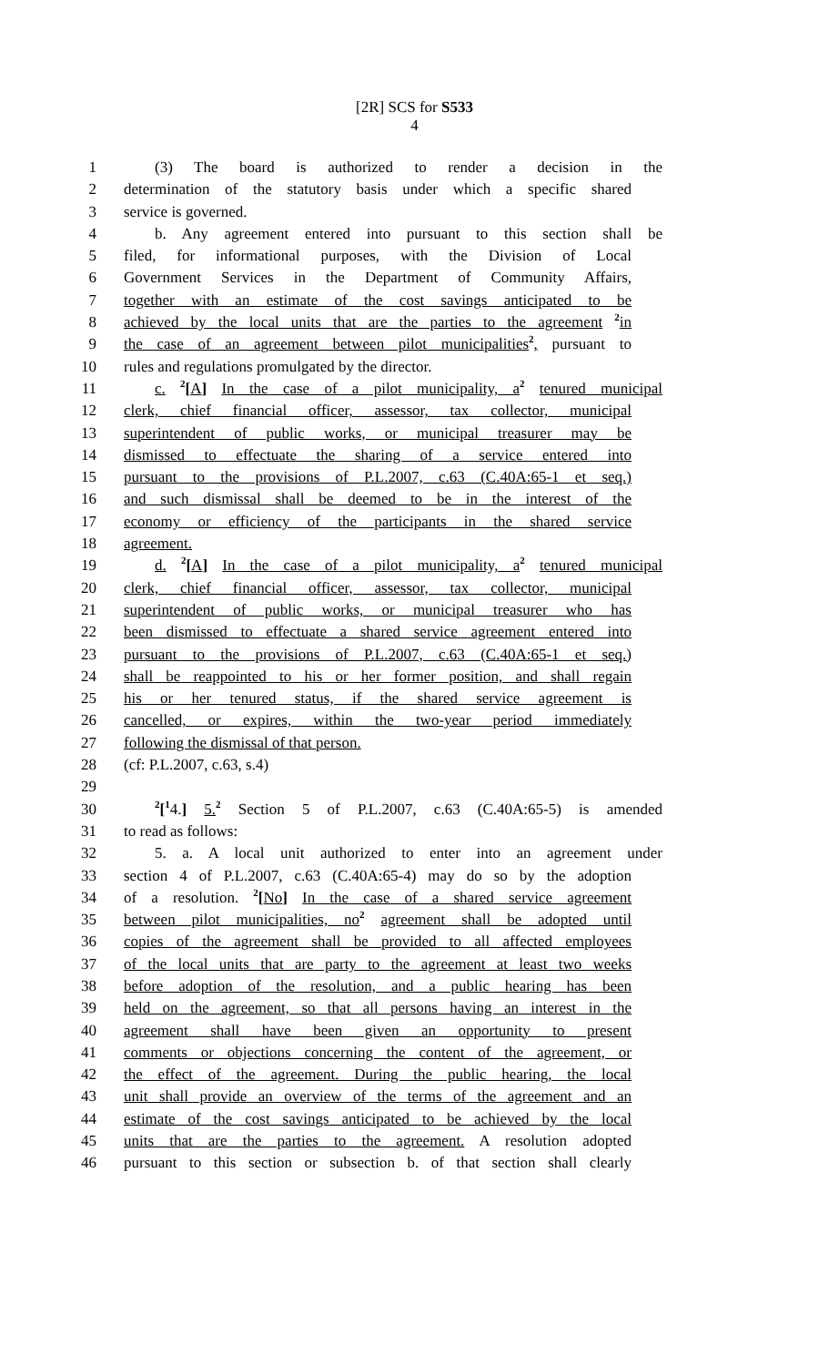[2R] SCS for S533
4
1 (3) The board is authorized to render a decision in the
2 determination of the statutory basis under which a specific shared
3 service is governed.
4 b. Any agreement entered into pursuant to this section shall be
5 filed, for informational purposes, with the Division of Local
6 Government Services in the Department of Community Affairs,
7 together with an estimate of the cost savings anticipated to be
8 achieved by the local units that are the parties to the agreement <sup>2</sup>in
9 the case of an agreement between pilot municipalities<sup>2</sup>, pursuant to
10 rules and regulations promulgated by the director.
11 c. <sup>2</sup>[A] In the case of a pilot municipality, a<sup>2</sup> tenured municipal
12 clerk, chief financial officer, assessor, tax collector, municipal
13 superintendent of public works, or municipal treasurer may be
14 dismissed to effectuate the sharing of a service entered into
15 pursuant to the provisions of P.L.2007, c.63 (C.40A:65-1 et seq.)
16 and such dismissal shall be deemed to be in the interest of the
17 economy or efficiency of the participants in the shared service
18 agreement.
19 d. <sup>2</sup>[A] In the case of a pilot municipality, a<sup>2</sup> tenured municipal
20 clerk, chief financial officer, assessor, tax collector, municipal
21 superintendent of public works, or municipal treasurer who has
22 been dismissed to effectuate a shared service agreement entered into
23 pursuant to the provisions of P.L.2007, c.63 (C.40A:65-1 et seq.)
24 shall be reappointed to his or her former position, and shall regain
25 his or her tenured status, if the shared service agreement is
26 cancelled, or expires, within the two-year period immediately
27 following the dismissal of that person.
28 (cf: P.L.2007, c.63, s.4)
29
30<sup>2</sup>[<sup>1</sup>4.] 5.<sup>2</sup> Section 5 of P.L.2007, c.63 (C.40A:65-5) is amended
31 to read as follows:
32 5. a. A local unit authorized to enter into an agreement under
33 section 4 of P.L.2007, c.63 (C.40A:65-4) may do so by the adoption
34 of a resolution. <sup>2</sup>[No] In the case of a shared service agreement
35 between pilot municipalities, no<sup>2</sup> agreement shall be adopted until
36 copies of the agreement shall be provided to all affected employees
37 of the local units that are party to the agreement at least two weeks
38 before adoption of the resolution, and a public hearing has been
39 held on the agreement, so that all persons having an interest in the
40 agreement shall have been given an opportunity to present
41 comments or objections concerning the content of the agreement, or
42 the effect of the agreement. During the public hearing, the local
43 unit shall provide an overview of the terms of the agreement and an
44 estimate of the cost savings anticipated to be achieved by the local
45 units that are the parties to the agreement. A resolution adopted
46 pursuant to this section or subsection b. of that section shall clearly